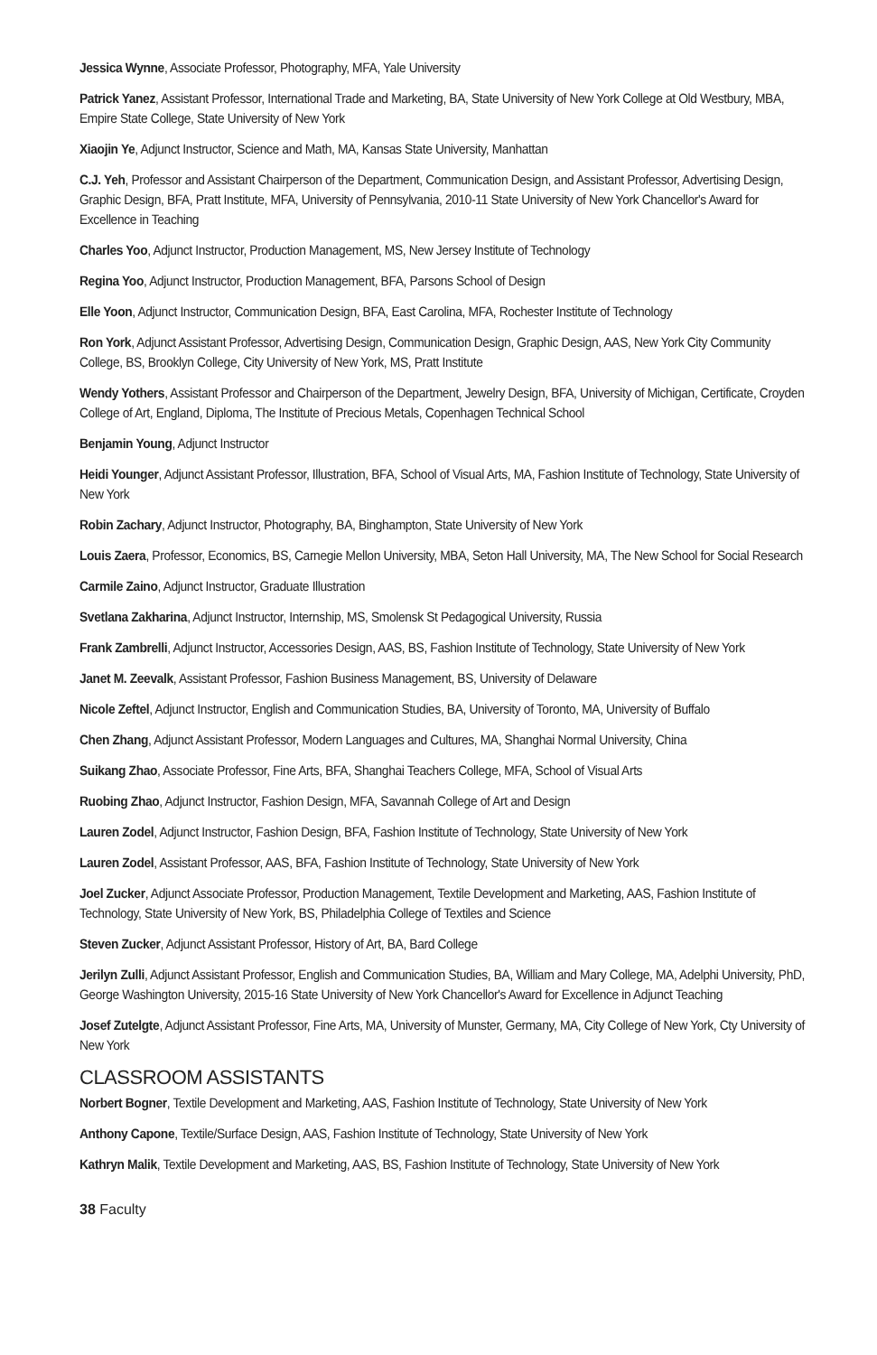Jessica Wynne, Associate Professor, Photography, MFA, Yale University
Patrick Yanez, Assistant Professor, International Trade and Marketing, BA, State University of New York College at Old Westbury, MBA, Empire State College, State University of New York
Xiaojin Ye, Adjunct Instructor, Science and Math, MA, Kansas State University, Manhattan
C.J. Yeh, Professor and Assistant Chairperson of the Department, Communication Design, and Assistant Professor, Advertising Design, Graphic Design, BFA, Pratt Institute, MFA, University of Pennsylvania, 2010-11 State University of New York Chancellor's Award for Excellence in Teaching
Charles Yoo, Adjunct Instructor, Production Management, MS, New Jersey Institute of Technology
Regina Yoo, Adjunct Instructor, Production Management, BFA, Parsons School of Design
Elle Yoon, Adjunct Instructor, Communication Design, BFA, East Carolina, MFA, Rochester Institute of Technology
Ron York, Adjunct Assistant Professor, Advertising Design, Communication Design, Graphic Design, AAS, New York City Community College, BS, Brooklyn College, City University of New York, MS, Pratt Institute
Wendy Yothers, Assistant Professor and Chairperson of the Department, Jewelry Design, BFA, University of Michigan, Certificate, Croyden College of Art, England, Diploma, The Institute of Precious Metals, Copenhagen Technical School
Benjamin Young, Adjunct Instructor
Heidi Younger, Adjunct Assistant Professor, Illustration, BFA, School of Visual Arts, MA, Fashion Institute of Technology, State University of New York
Robin Zachary, Adjunct Instructor, Photography, BA, Binghampton, State University of New York
Louis Zaera, Professor, Economics, BS, Carnegie Mellon University, MBA, Seton Hall University, MA, The New School for Social Research
Carmile Zaino, Adjunct Instructor, Graduate Illustration
Svetlana Zakharina, Adjunct Instructor, Internship, MS, Smolensk St Pedagogical University, Russia
Frank Zambrelli, Adjunct Instructor, Accessories Design, AAS, BS, Fashion Institute of Technology, State University of New York
Janet M. Zeevalk, Assistant Professor, Fashion Business Management, BS, University of Delaware
Nicole Zeftel, Adjunct Instructor, English and Communication Studies, BA, University of Toronto, MA, University of Buffalo
Chen Zhang, Adjunct Assistant Professor, Modern Languages and Cultures, MA, Shanghai Normal University, China
Suikang Zhao, Associate Professor, Fine Arts, BFA, Shanghai Teachers College, MFA, School of Visual Arts
Ruobing Zhao, Adjunct Instructor, Fashion Design, MFA, Savannah College of Art and Design
Lauren Zodel, Adjunct Instructor, Fashion Design, BFA, Fashion Institute of Technology, State University of New York
Lauren Zodel, Assistant Professor, AAS, BFA, Fashion Institute of Technology, State University of New York
Joel Zucker, Adjunct Associate Professor, Production Management, Textile Development and Marketing, AAS, Fashion Institute of Technology, State University of New York, BS, Philadelphia College of Textiles and Science
Steven Zucker, Adjunct Assistant Professor, History of Art, BA, Bard College
Jerilyn Zulli, Adjunct Assistant Professor, English and Communication Studies, BA, William and Mary College, MA, Adelphi University, PhD, George Washington University, 2015-16 State University of New York Chancellor's Award for Excellence in Adjunct Teaching
Josef Zutelgte, Adjunct Assistant Professor, Fine Arts, MA, University of Munster, Germany, MA, City College of New York, Cty University of New York
CLASSROOM ASSISTANTS
Norbert Bogner, Textile Development and Marketing, AAS, Fashion Institute of Technology, State University of New York
Anthony Capone, Textile/Surface Design, AAS, Fashion Institute of Technology, State University of New York
Kathryn Malik, Textile Development and Marketing, AAS, BS, Fashion Institute of Technology, State University of New York
38 Faculty